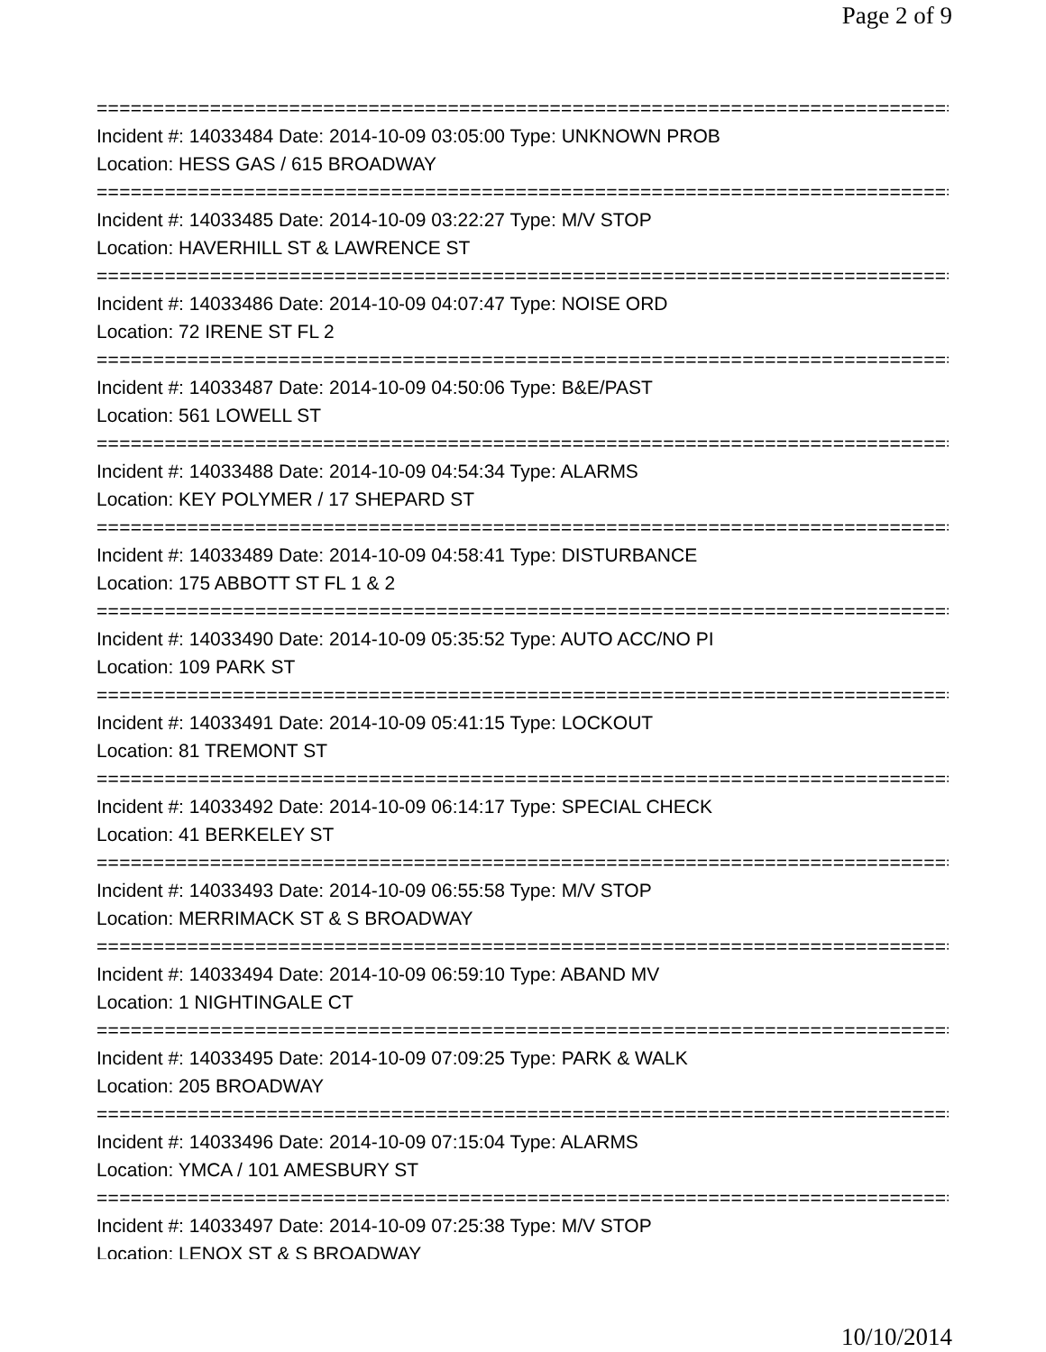Page 2 of 9
================================================================================
Incident #: 14033484 Date: 2014-10-09 03:05:00 Type: UNKNOWN PROB
Location: HESS GAS / 615 BROADWAY
================================================================================
Incident #: 14033485 Date: 2014-10-09 03:22:27 Type: M/V STOP
Location: HAVERHILL ST & LAWRENCE ST
================================================================================
Incident #: 14033486 Date: 2014-10-09 04:07:47 Type: NOISE ORD
Location: 72 IRENE ST FL 2
================================================================================
Incident #: 14033487 Date: 2014-10-09 04:50:06 Type: B&E/PAST
Location: 561 LOWELL ST
================================================================================
Incident #: 14033488 Date: 2014-10-09 04:54:34 Type: ALARMS
Location: KEY POLYMER / 17 SHEPARD ST
================================================================================
Incident #: 14033489 Date: 2014-10-09 04:58:41 Type: DISTURBANCE
Location: 175 ABBOTT ST FL 1 & 2
================================================================================
Incident #: 14033490 Date: 2014-10-09 05:35:52 Type: AUTO ACC/NO PI
Location: 109 PARK ST
================================================================================
Incident #: 14033491 Date: 2014-10-09 05:41:15 Type: LOCKOUT
Location: 81 TREMONT ST
================================================================================
Incident #: 14033492 Date: 2014-10-09 06:14:17 Type: SPECIAL CHECK
Location: 41 BERKELEY ST
================================================================================
Incident #: 14033493 Date: 2014-10-09 06:55:58 Type: M/V STOP
Location: MERRIMACK ST & S BROADWAY
================================================================================
Incident #: 14033494 Date: 2014-10-09 06:59:10 Type: ABAND MV
Location: 1 NIGHTINGALE CT
================================================================================
Incident #: 14033495 Date: 2014-10-09 07:09:25 Type: PARK & WALK
Location: 205 BROADWAY
================================================================================
Incident #: 14033496 Date: 2014-10-09 07:15:04 Type: ALARMS
Location: YMCA / 101 AMESBURY ST
================================================================================
Incident #: 14033497 Date: 2014-10-09 07:25:38 Type: M/V STOP
Location: LENOX ST & S BROADWAY
10/10/2014